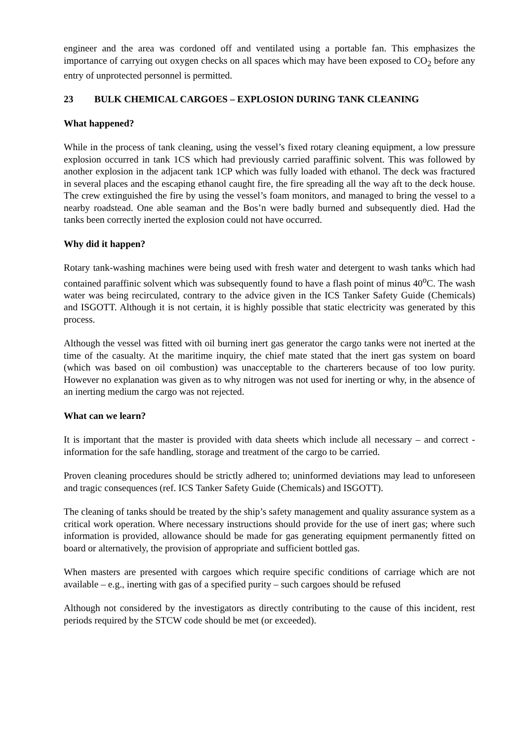engineer and the area was cordoned off and ventilated using a portable fan. This emphasizes the importance of carrying out oxygen checks on all spaces which may have been exposed to CO<sub>2</sub> before any entry of unprotected personnel is permitted.
23 BULK CHEMICAL CARGOES – EXPLOSION DURING TANK CLEANING
What happened?
While in the process of tank cleaning, using the vessel’s fixed rotary cleaning equipment, a low pressure explosion occurred in tank 1CS which had previously carried paraffinic solvent. This was followed by another explosion in the adjacent tank 1CP which was fully loaded with ethanol. The deck was fractured in several places and the escaping ethanol caught fire, the fire spreading all the way aft to the deck house. The crew extinguished the fire by using the vessel’s foam monitors, and managed to bring the vessel to a nearby roadstead. One able seaman and the Bos’n were badly burned and subsequently died. Had the tanks been correctly inerted the explosion could not have occurred.
Why did it happen?
Rotary tank-washing machines were being used with fresh water and detergent to wash tanks which had contained paraffinic solvent which was subsequently found to have a flash point of minus 40<sup>o</sup>C. The wash water was being recirculated, contrary to the advice given in the ICS Tanker Safety Guide (Chemicals) and ISGOTT. Although it is not certain, it is highly possible that static electricity was generated by this process.
Although the vessel was fitted with oil burning inert gas generator the cargo tanks were not inerted at the time of the casualty. At the maritime inquiry, the chief mate stated that the inert gas system on board (which was based on oil combustion) was unacceptable to the charterers because of too low purity. However no explanation was given as to why nitrogen was not used for inerting or why, in the absence of an inerting medium the cargo was not rejected.
What can we learn?
It is important that the master is provided with data sheets which include all necessary – and correct - information for the safe handling, storage and treatment of the cargo to be carried.
Proven cleaning procedures should be strictly adhered to; uninformed deviations may lead to unforeseen and tragic consequences (ref. ICS Tanker Safety Guide (Chemicals) and ISGOTT).
The cleaning of tanks should be treated by the ship’s safety management and quality assurance system as a critical work operation. Where necessary instructions should provide for the use of inert gas; where such information is provided, allowance should be made for gas generating equipment permanently fitted on board or alternatively, the provision of appropriate and sufficient bottled gas.
When masters are presented with cargoes which require specific conditions of carriage which are not available – e.g., inerting with gas of a specified purity – such cargoes should be refused
Although not considered by the investigators as directly contributing to the cause of this incident, rest periods required by the STCW code should be met (or exceeded).